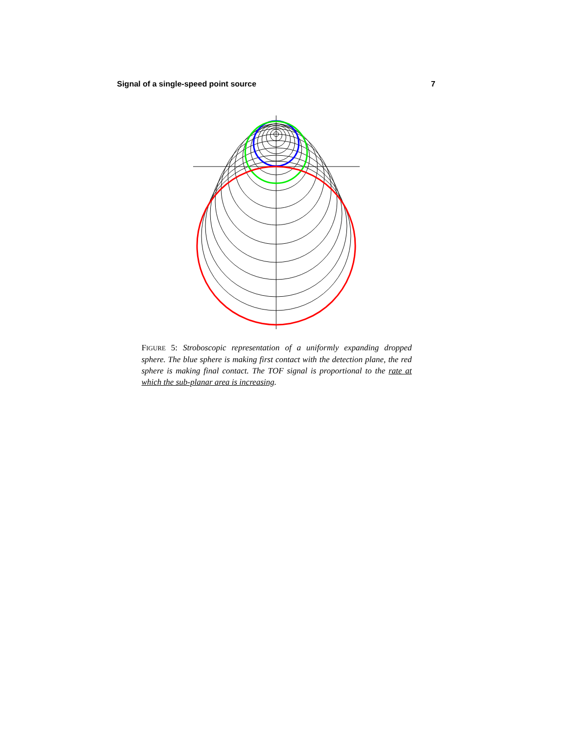Signal of a single-speed point source 7
FIGURE 5: Stroboscopic representation of a uniformly expanding dropped sphere. The blue sphere is making first contact with the detection plane, the red sphere is making final contact. The TOF signal is proportional to the rate at which the sub-planar area is increasing.